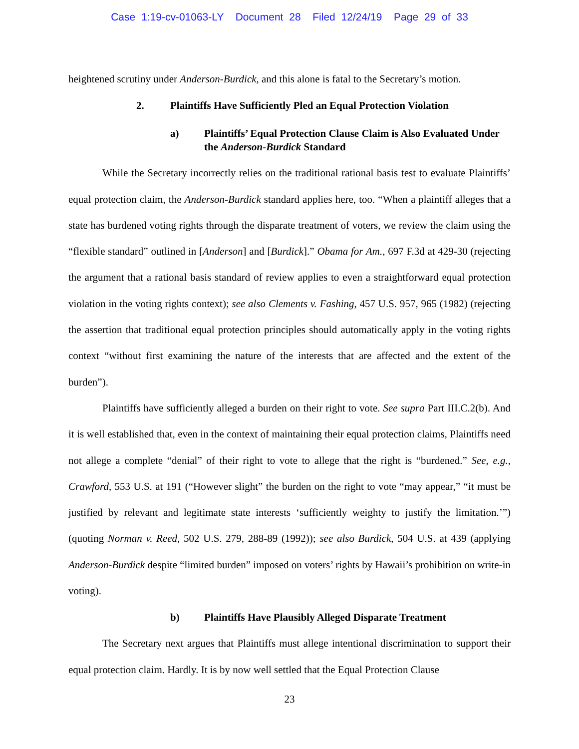Case 1:19-cv-01063-LY Document 28 Filed 12/24/19 Page 29 of 33
heightened scrutiny under Anderson-Burdick, and this alone is fatal to the Secretary’s motion.
2. Plaintiffs Have Sufficiently Pled an Equal Protection Violation
a) Plaintiffs’ Equal Protection Clause Claim is Also Evaluated Under the Anderson-Burdick Standard
While the Secretary incorrectly relies on the traditional rational basis test to evaluate Plaintiffs’ equal protection claim, the Anderson-Burdick standard applies here, too. “When a plaintiff alleges that a state has burdened voting rights through the disparate treatment of voters, we review the claim using the “flexible standard” outlined in [Anderson] and [Burdick].” Obama for Am., 697 F.3d at 429-30 (rejecting the argument that a rational basis standard of review applies to even a straightforward equal protection violation in the voting rights context); see also Clements v. Fashing, 457 U.S. 957, 965 (1982) (rejecting the assertion that traditional equal protection principles should automatically apply in the voting rights context “without first examining the nature of the interests that are affected and the extent of the burden”).
Plaintiffs have sufficiently alleged a burden on their right to vote. See supra Part III.C.2(b). And it is well established that, even in the context of maintaining their equal protection claims, Plaintiffs need not allege a complete “denial” of their right to vote to allege that the right is “burdened.” See, e.g., Crawford, 553 U.S. at 191 (“However slight” the burden on the right to vote “may appear,” “it must be justified by relevant and legitimate state interests ‘sufficiently weighty to justify the limitation.’”) (quoting Norman v. Reed, 502 U.S. 279, 288-89 (1992)); see also Burdick, 504 U.S. at 439 (applying Anderson-Burdick despite “limited burden” imposed on voters’ rights by Hawaii’s prohibition on write-in voting).
b) Plaintiffs Have Plausibly Alleged Disparate Treatment
The Secretary next argues that Plaintiffs must allege intentional discrimination to support their equal protection claim. Hardly. It is by now well settled that the Equal Protection Clause
23